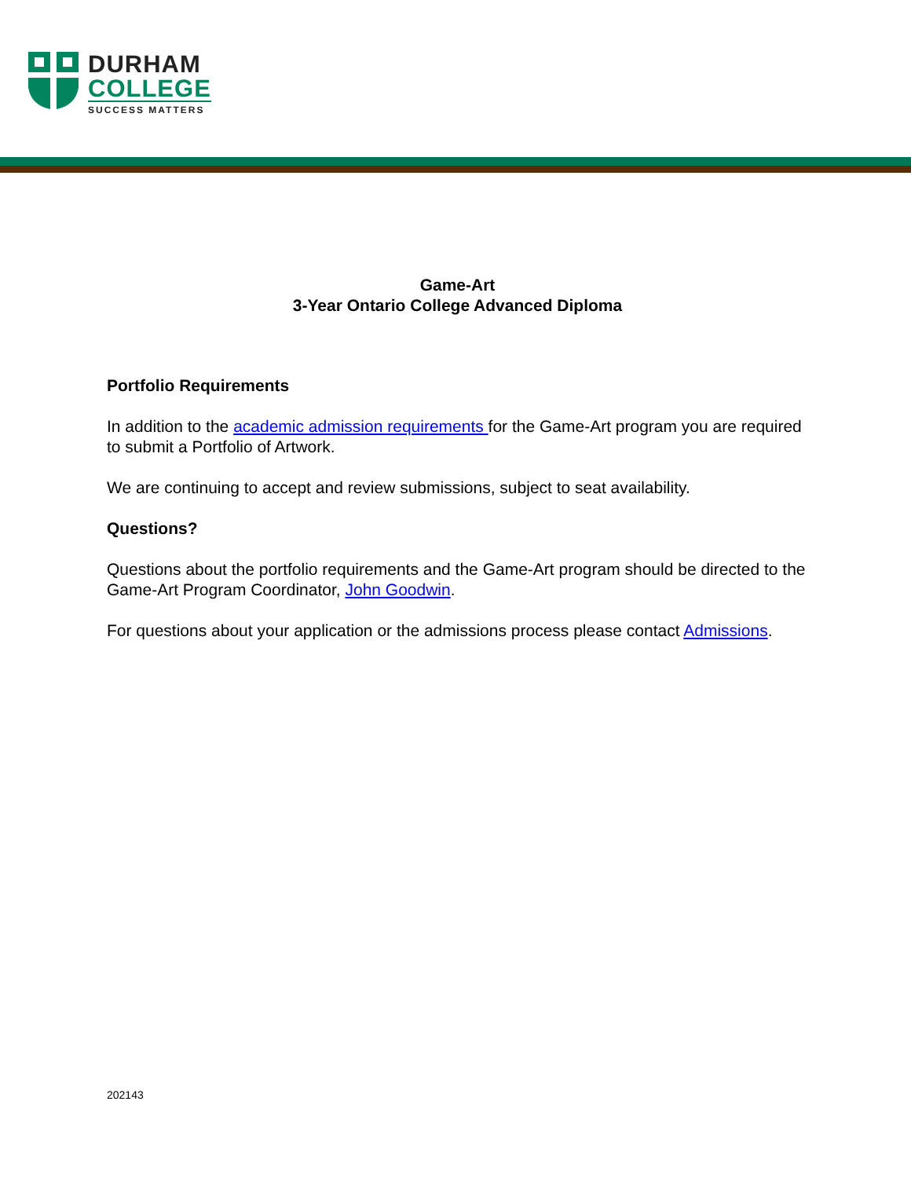DURHAM
COLLEGE
SUCCESS MATTERS
Game-Art
3-Year Ontario College Advanced Diploma
Portfolio Requirements
In addition to the academic admission requirements for the Game-Art program you are required to submit a Portfolio of Artwork.
We are continuing to accept and review submissions, subject to seat availability.
Questions?
Questions about the portfolio requirements and the Game-Art program should be directed to the Game-Art Program Coordinator, John Goodwin.
For questions about your application or the admissions process please contact Admissions.
202143